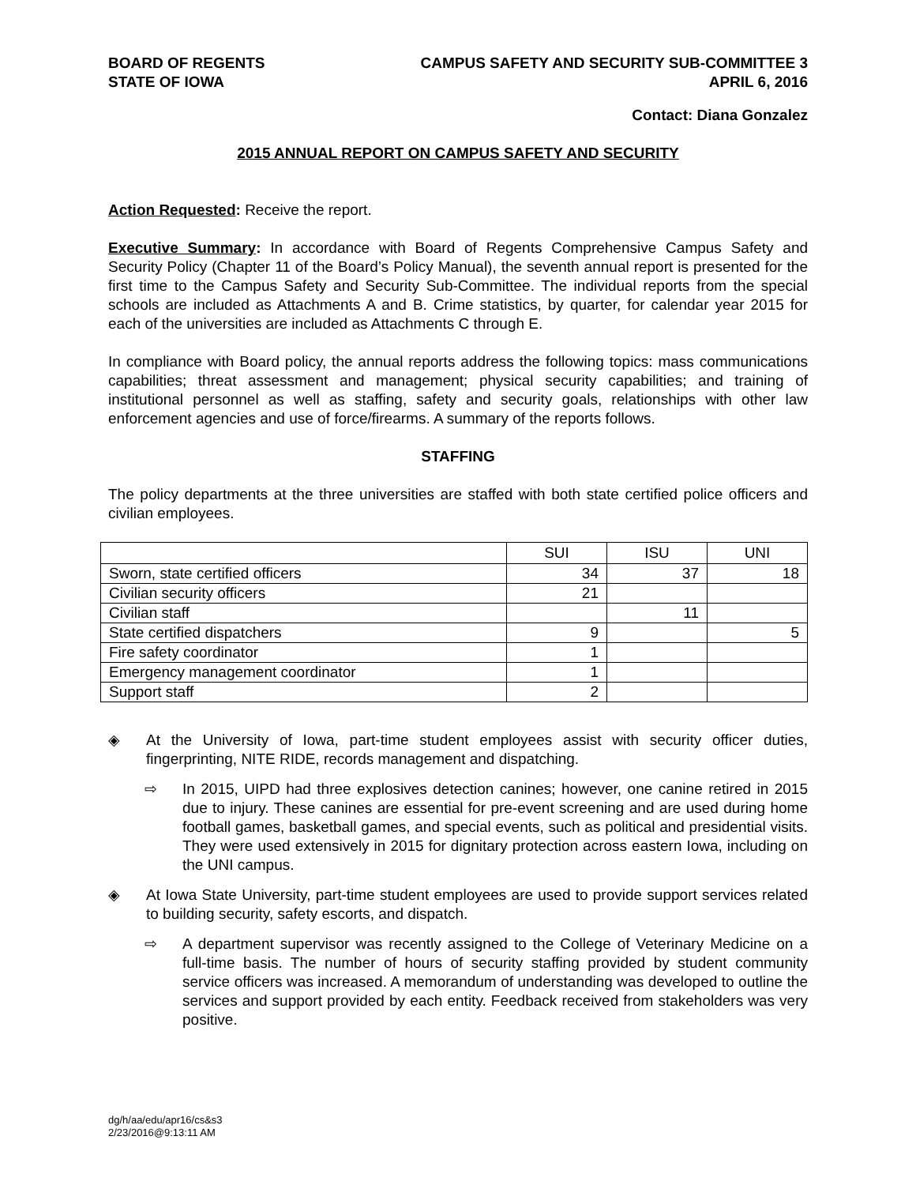BOARD OF REGENTS
STATE OF IOWA
CAMPUS SAFETY AND SECURITY SUB-COMMITTEE 3
APRIL 6, 2016
Contact: Diana Gonzalez
2015 ANNUAL REPORT ON CAMPUS SAFETY AND SECURITY
Action Requested: Receive the report.
Executive Summary: In accordance with Board of Regents Comprehensive Campus Safety and Security Policy (Chapter 11 of the Board’s Policy Manual), the seventh annual report is presented for the first time to the Campus Safety and Security Sub-Committee. The individual reports from the special schools are included as Attachments A and B. Crime statistics, by quarter, for calendar year 2015 for each of the universities are included as Attachments C through E.
In compliance with Board policy, the annual reports address the following topics: mass communications capabilities; threat assessment and management; physical security capabilities; and training of institutional personnel as well as staffing, safety and security goals, relationships with other law enforcement agencies and use of force/firearms. A summary of the reports follows.
STAFFING
The policy departments at the three universities are staffed with both state certified police officers and civilian employees.
| | SUI | ISU | UNI |
| --- | --- | --- | --- |
| Sworn, state certified officers | 34 | 37 | 18 |
| Civilian security officers | 21 | | |
| Civilian staff | | 11 | |
| State certified dispatchers | 9 | | 5 |
| Fire safety coordinator | 1 | | |
| Emergency management coordinator | 1 | | |
| Support staff | 2 | | |
◈ At the University of Iowa, part-time student employees assist with security officer duties, fingerprinting, NITE RIDE, records management and dispatching.
⇨ In 2015, UIPD had three explosives detection canines; however, one canine retired in 2015 due to injury. These canines are essential for pre-event screening and are used during home football games, basketball games, and special events, such as political and presidential visits. They were used extensively in 2015 for dignitary protection across eastern Iowa, including on the UNI campus.
◈ At Iowa State University, part-time student employees are used to provide support services related to building security, safety escorts, and dispatch.
⇨ A department supervisor was recently assigned to the College of Veterinary Medicine on a full-time basis. The number of hours of security staffing provided by student community service officers was increased. A memorandum of understanding was developed to outline the services and support provided by each entity. Feedback received from stakeholders was very positive.
dg/h/aa/edu/apr16/cs&s3
2/23/2016@9:13:11 AM